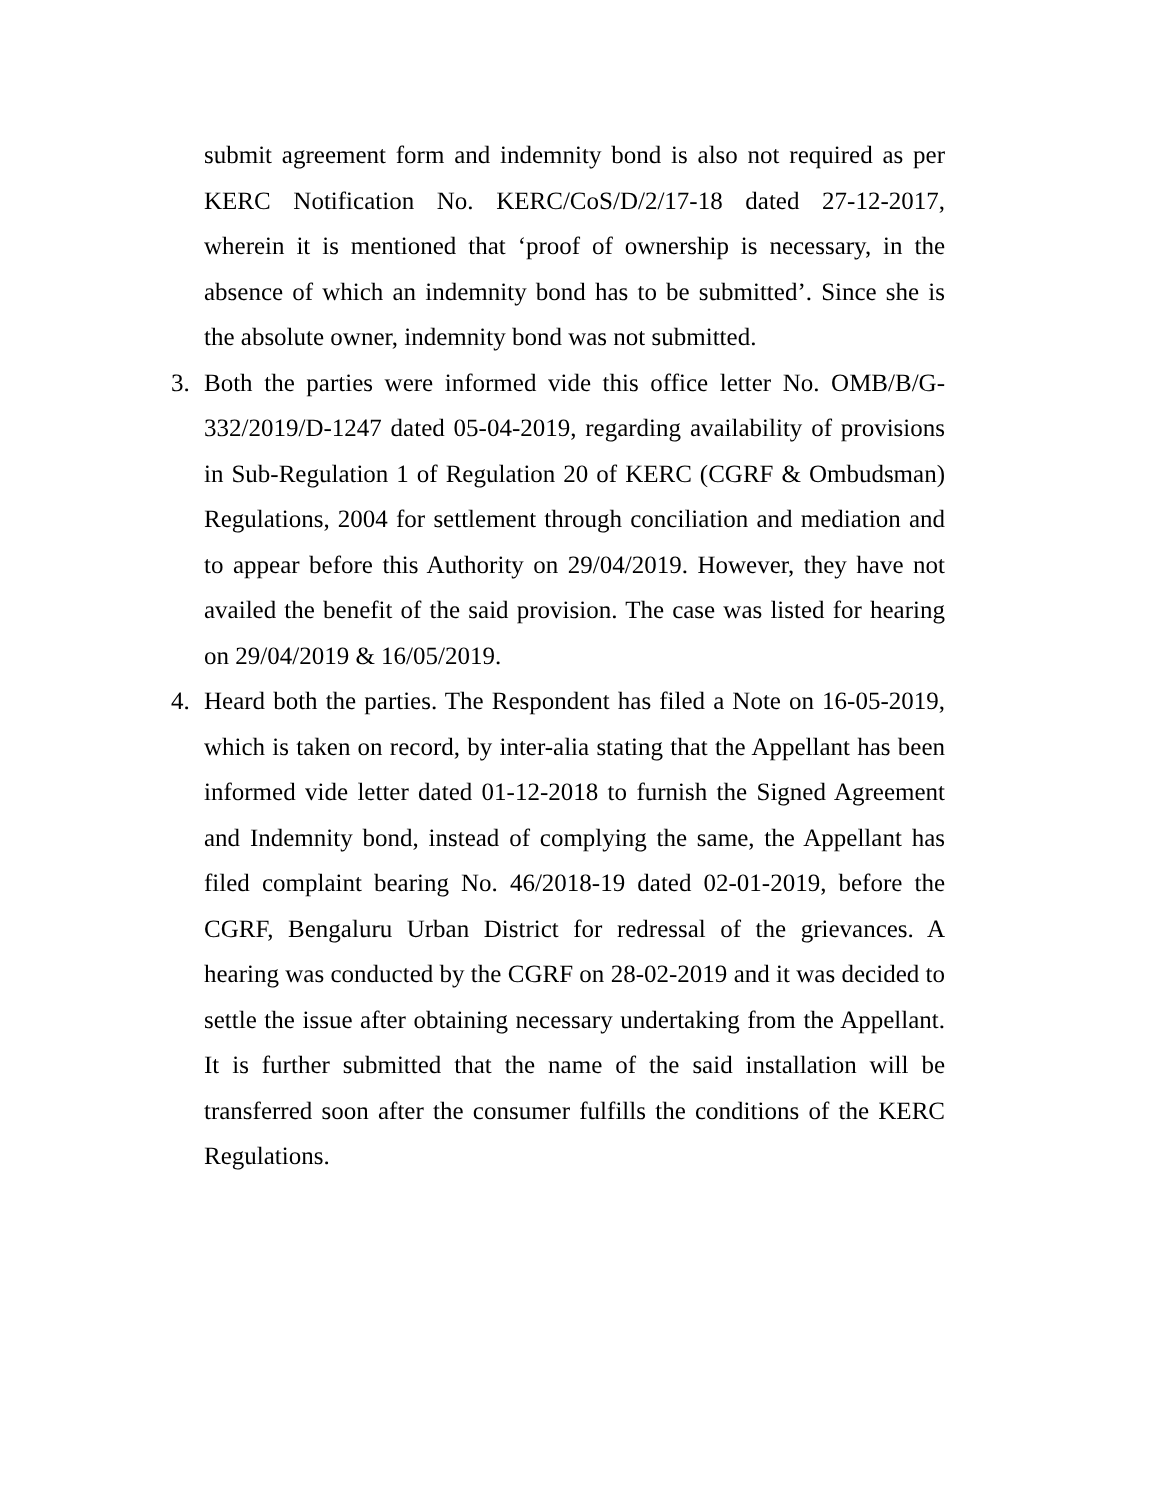submit agreement form and indemnity bond is also not required as per KERC Notification No. KERC/CoS/D/2/17-18 dated 27-12-2017, wherein it is mentioned that ‘proof of ownership is necessary, in the absence of which an indemnity bond has to be submitted’. Since she is the absolute owner, indemnity bond was not submitted.
3. Both the parties were informed vide this office letter No. OMB/B/G-332/2019/D-1247 dated 05-04-2019, regarding availability of provisions in Sub-Regulation 1 of Regulation 20 of KERC (CGRF & Ombudsman) Regulations, 2004 for settlement through conciliation and mediation and to appear before this Authority on 29/04/2019. However, they have not availed the benefit of the said provision. The case was listed for hearing on 29/04/2019 & 16/05/2019.
4. Heard both the parties. The Respondent has filed a Note on 16-05-2019, which is taken on record, by inter-alia stating that the Appellant has been informed vide letter dated 01-12-2018 to furnish the Signed Agreement and Indemnity bond, instead of complying the same, the Appellant has filed complaint bearing No. 46/2018-19 dated 02-01-2019, before the CGRF, Bengaluru Urban District for redressal of the grievances. A hearing was conducted by the CGRF on 28-02-2019 and it was decided to settle the issue after obtaining necessary undertaking from the Appellant. It is further submitted that the name of the said installation will be transferred soon after the consumer fulfills the conditions of the KERC Regulations.